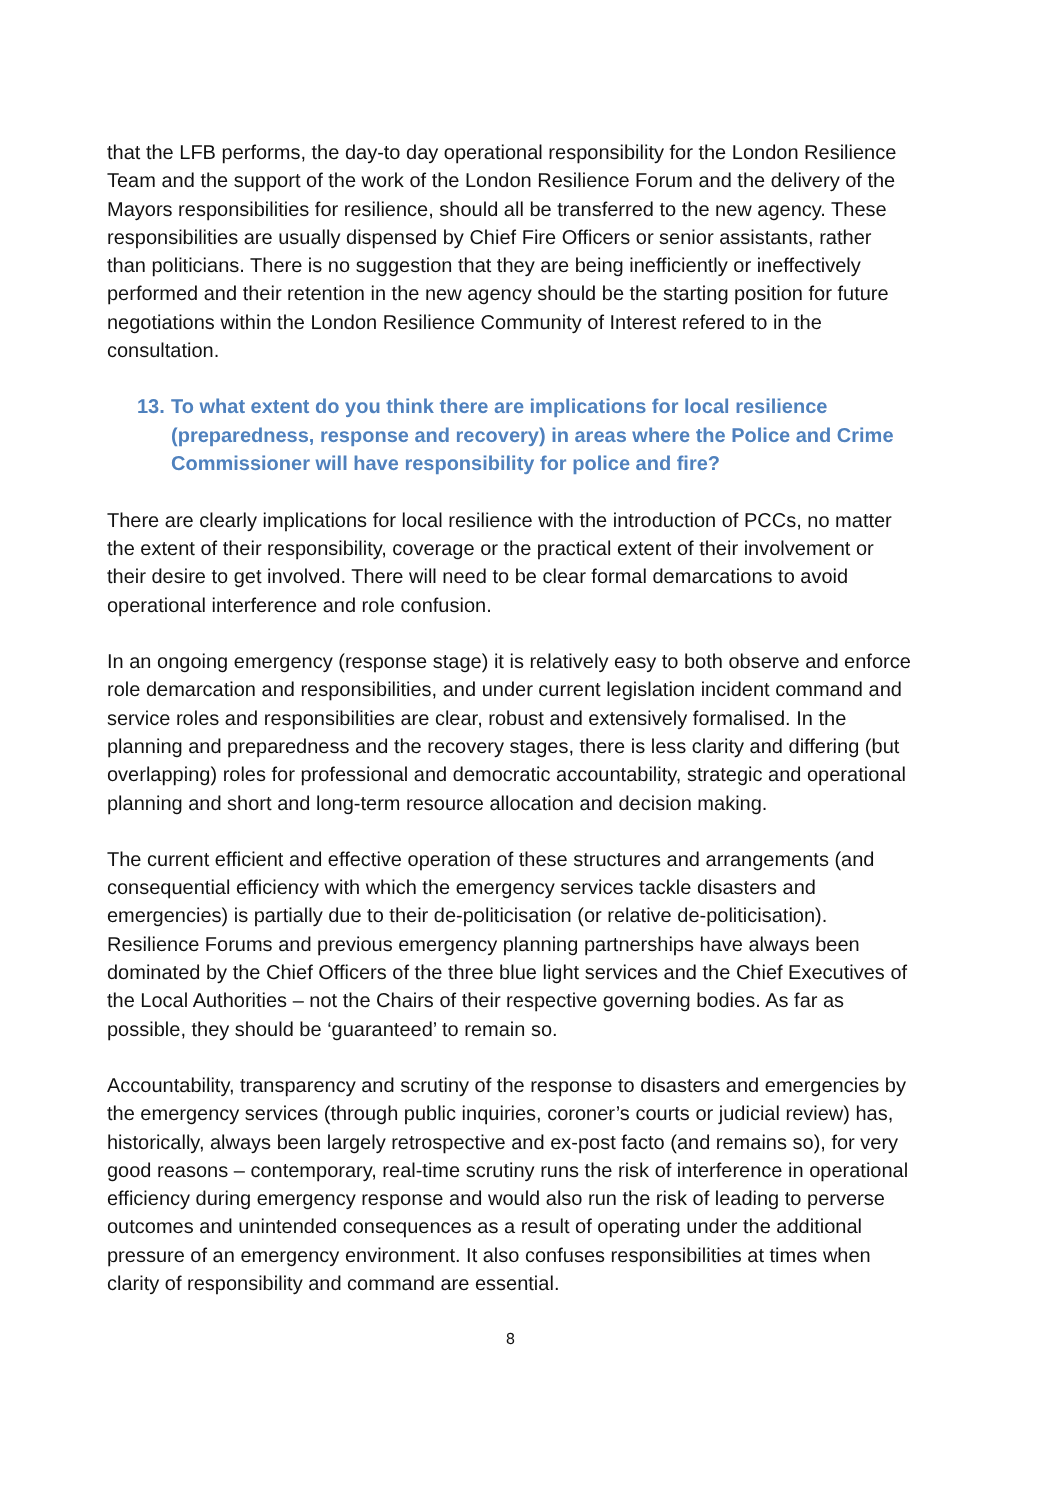that the LFB performs, the day-to day operational responsibility for the London Resilience Team and the support of the work of the London Resilience Forum and the delivery of the Mayors responsibilities for resilience, should all be transferred to the new agency. These responsibilities are usually dispensed by Chief Fire Officers or senior assistants, rather than politicians. There is no suggestion that they are being inefficiently or ineffectively performed and their retention in the new agency should be the starting position for future negotiations within the London Resilience Community of Interest refered to in the consultation.
13. To what extent do you think there are implications for local resilience (preparedness, response and recovery) in areas where the Police and Crime Commissioner will have responsibility for police and fire?
There are clearly implications for local resilience with the introduction of PCCs, no matter the extent of their responsibility, coverage or the practical extent of their involvement or their desire to get involved. There will need to be clear formal demarcations to avoid operational interference and role confusion.
In an ongoing emergency (response stage) it is relatively easy to both observe and enforce role demarcation and responsibilities, and under current legislation incident command and service roles and responsibilities are clear, robust and extensively formalised. In the planning and preparedness and the recovery stages, there is less clarity and differing (but overlapping) roles for professional and democratic accountability, strategic and operational planning and short and long-term resource allocation and decision making.
The current efficient and effective operation of these structures and arrangements (and consequential efficiency with which the emergency services tackle disasters and emergencies) is partially due to their de-politicisation (or relative de-politicisation). Resilience Forums and previous emergency planning partnerships have always been dominated by the Chief Officers of the three blue light services and the Chief Executives of the Local Authorities – not the Chairs of their respective governing bodies. As far as possible, they should be ‘guaranteed’ to remain so.
Accountability, transparency and scrutiny of the response to disasters and emergencies by the emergency services (through public inquiries, coroner’s courts or judicial review) has, historically, always been largely retrospective and ex-post facto (and remains so), for very good reasons – contemporary, real-time scrutiny runs the risk of interference in operational efficiency during emergency response and would also run the risk of leading to perverse outcomes and unintended consequences as a result of operating under the additional pressure of an emergency environment. It also confuses responsibilities at times when clarity of responsibility and command are essential.
8